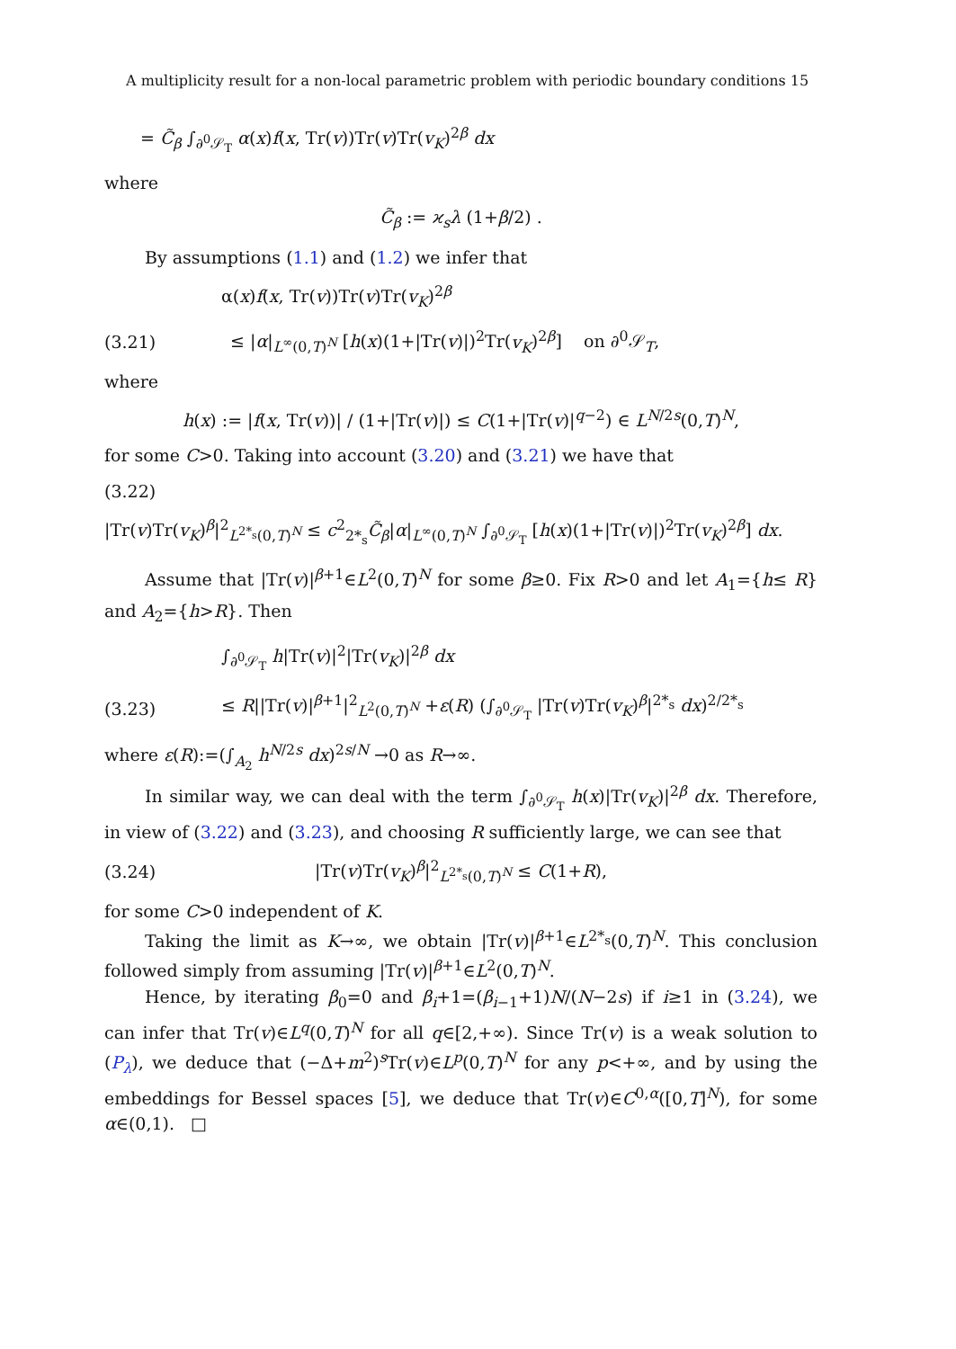A multiplicity result for a non-local parametric problem with periodic boundary conditions 15
= C̃<sub>β</sub> ∫<sub>∂<sup>0</sup>𝒮<sub>T</sub></sub> α(x)f(x, Tr(v))Tr(v)Tr(v<sub>K</sub>)<sup>2β</sup> dx
where
C̃<sub>β</sub> := ϰ<sub>s</sub>λ (1+β/2) .
By assumptions (1.1) and (1.2) we infer that
α(x)f(x, Tr(v))Tr(v)Tr(v<sub>K</sub>)<sup>2β</sup>
(3.21)
≤ |α|<sub>L<sup>∞</sup>(0,T)<sup>N</sup></sub> [h(x)(1+|Tr(v)|)<sup>2</sup>Tr(v<sub>K</sub>)<sup>2β</sup>] on ∂<sup>0</sup>𝒮<sub>T</sub>,
where
h(x) := |f(x, Tr(v))| / (1+|Tr(v)|) ≤ C(1+|Tr(v)|<sup>q−2</sup>) ∈ L<sup>N/2s</sup>(0,T)<sup>N</sup>,
for some C>0. Taking into account (3.20) and (3.21) we have that
(3.22)
|Tr(v)Tr(v<sub>K</sub>)<sup>β</sup>|<sup>2</sup><sub>L<sup>2*<sub>s</sub></sup>(0,T)<sup>N</sup></sub> ≤ c<sup>2</sup><sub>2*<sub>s</sub></sub>C̃<sub>β</sub>|α|<sub>L<sup>∞</sup>(0,T)<sup>N</sup></sub> ∫<sub>∂<sup>0</sup>𝒮<sub>T</sub></sub> [h(x)(1+|Tr(v)|)<sup>2</sup>Tr(v<sub>K</sub>)<sup>2β</sup>] dx.
Assume that |Tr(v)|<sup>β+1</sup>∈L<sup>2</sup>(0,T)<sup>N</sup> for some β≥0. Fix R>0 and let A<sub>1</sub>={h≤ R} and A<sub>2</sub>={h>R}. Then
∫<sub>∂<sup>0</sup>𝒮<sub>T</sub></sub> h|Tr(v)|<sup>2</sup>|Tr(v<sub>K</sub>)|<sup>2β</sup> dx
(3.23)
≤ R||Tr(v)|<sup>β+1</sup>|<sup>2</sup><sub>L<sup>2</sup>(0,T)<sup>N</sup></sub> +ε(R) (∫<sub>∂<sup>0</sup>𝒮<sub>T</sub></sub> |Tr(v)Tr(v<sub>K</sub>)<sup>β</sup>|<sup>2*<sub>s</sub></sup> dx)<sup>2/2*<sub>s</sub></sup>
where ε(R):=(∫<sub>A<sub>2</sub></sub> h<sup>N/2s</sup> dx)<sup>2s/N</sup> →0 as R→∞.
In similar way, we can deal with the term ∫<sub>∂<sup>0</sup>𝒮<sub>T</sub></sub> h(x)|Tr(v<sub>K</sub>)|<sup>2β</sup> dx. Therefore, in view of (3.22) and (3.23), and choosing R sufficiently large, we can see that
(3.24)
|Tr(v)Tr(v<sub>K</sub>)<sup>β</sup>|<sup>2</sup><sub>L<sup>2*<sub>s</sub></sup>(0,T)<sup>N</sup></sub> ≤ C(1+R),
for some C>0 independent of K.
Taking the limit as K→∞, we obtain |Tr(v)|<sup>β+1</sup>∈L<sup>2*<sub>s</sub></sup>(0,T)<sup>N</sup>. This conclusion followed simply from assuming |Tr(v)|<sup>β+1</sup>∈L<sup>2</sup>(0,T)<sup>N</sup>.
Hence, by iterating β<sub>0</sub>=0 and β<sub>i</sub>+1=(β<sub>i−1</sub>+1)N/(N−2s) if i≥1 in (3.24), we can infer that Tr(v)∈L<sup>q</sup>(0,T)<sup>N</sup> for all q∈[2,+∞). Since Tr(v) is a weak solution to (P<sub>λ</sub>), we deduce that (−Δ+m<sup>2</sup>)<sup>s</sup>Tr(v)∈L<sup>p</sup>(0,T)<sup>N</sup> for any p<+∞, and by using the embeddings for Bessel spaces [5], we deduce that Tr(v)∈C<sup>0,α</sup>([0,T]<sup>N</sup>), for some α∈(0,1). □